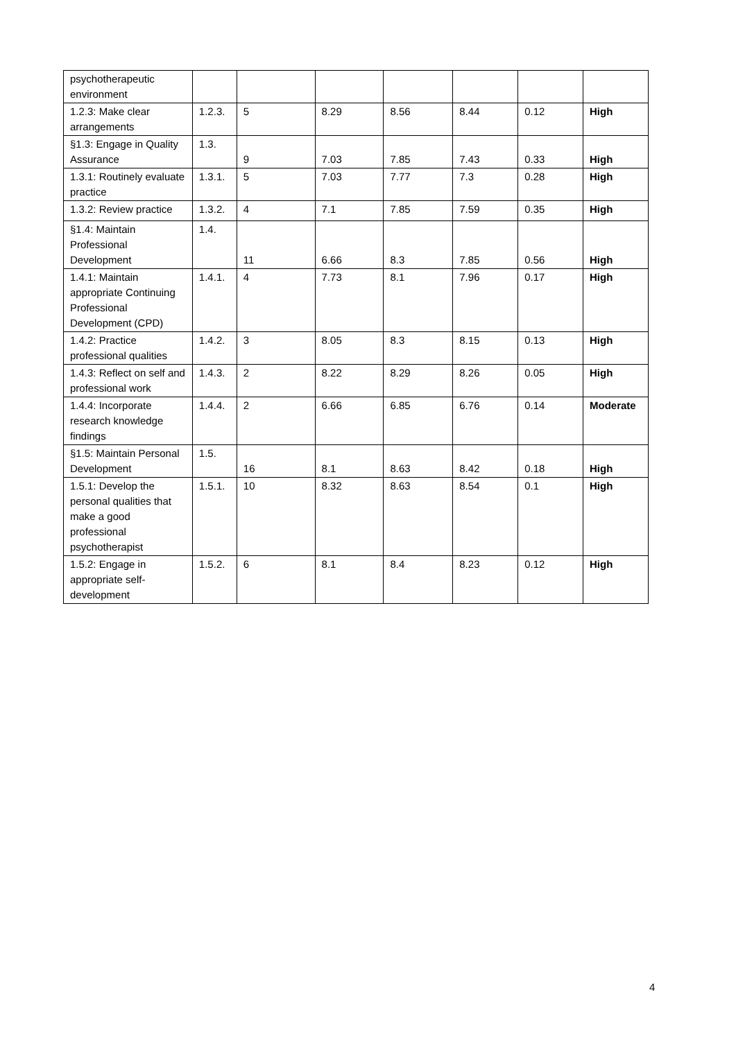| psychotherapeutic environment | | | | | | | |
| 1.2.3: Make clear arrangements | 1.2.3. | 5 | 8.29 | 8.56 | 8.44 | 0.12 | High |
| §1.3: Engage in Quality Assurance | 1.3. | 9 | 7.03 | 7.85 | 7.43 | 0.33 | High |
| 1.3.1: Routinely evaluate practice | 1.3.1. | 5 | 7.03 | 7.77 | 7.3 | 0.28 | High |
| 1.3.2: Review practice | 1.3.2. | 4 | 7.1 | 7.85 | 7.59 | 0.35 | High |
| §1.4: Maintain Professional Development | 1.4. | 11 | 6.66 | 8.3 | 7.85 | 0.56 | High |
| 1.4.1: Maintain appropriate Continuing Professional Development (CPD) | 1.4.1. | 4 | 7.73 | 8.1 | 7.96 | 0.17 | High |
| 1.4.2: Practice professional qualities | 1.4.2. | 3 | 8.05 | 8.3 | 8.15 | 0.13 | High |
| 1.4.3: Reflect on self and professional work | 1.4.3. | 2 | 8.22 | 8.29 | 8.26 | 0.05 | High |
| 1.4.4: Incorporate research knowledge findings | 1.4.4. | 2 | 6.66 | 6.85 | 6.76 | 0.14 | Moderate |
| §1.5: Maintain Personal Development | 1.5. | 16 | 8.1 | 8.63 | 8.42 | 0.18 | High |
| 1.5.1: Develop the personal qualities that make a good professional psychotherapist | 1.5.1. | 10 | 8.32 | 8.63 | 8.54 | 0.1 | High |
| 1.5.2: Engage in appropriate self-development | 1.5.2. | 6 | 8.1 | 8.4 | 8.23 | 0.12 | High |
4